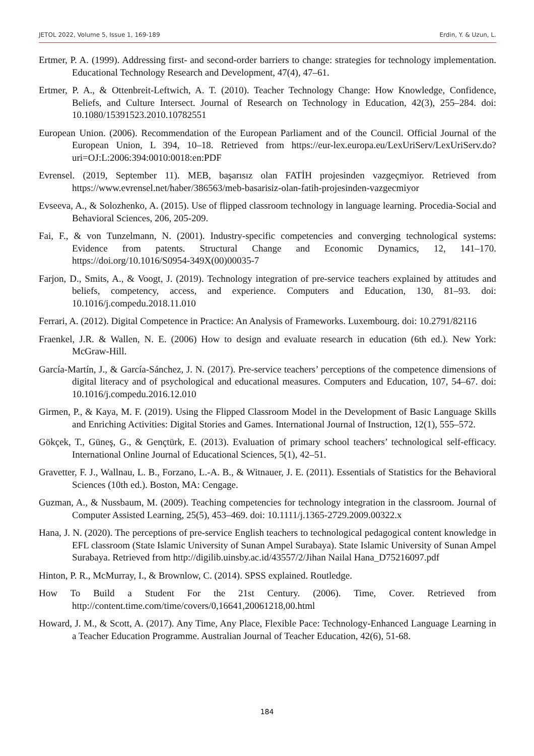JETOL 2022, Volume 5, Issue 1, 169-189 Erdin, Y. & Uzun, L.
Ertmer, P. A. (1999). Addressing first- and second-order barriers to change: strategies for technology implementation. Educational Technology Research and Development, 47(4), 47–61.
Ertmer, P. A., & Ottenbreit-Leftwich, A. T. (2010). Teacher Technology Change: How Knowledge, Confidence, Beliefs, and Culture Intersect. Journal of Research on Technology in Education, 42(3), 255–284. doi: 10.1080/15391523.2010.10782551
European Union. (2006). Recommendation of the European Parliament and of the Council. Official Journal of the European Union, L 394, 10–18. Retrieved from https://eur-lex.europa.eu/LexUriServ/LexUriServ.do?uri=OJ:L:2006:394:0010:0018:en:PDF
Evrensel. (2019, September 11). MEB, başarısız olan FATİH projesinden vazgeçmiyor. Retrieved from https://www.evrensel.net/haber/386563/meb-basarisiz-olan-fatih-projesinden-vazgecmiyor
Evseeva, A., & Solozhenko, A. (2015). Use of flipped classroom technology in language learning. Procedia-Social and Behavioral Sciences, 206, 205-209.
Fai, F., & von Tunzelmann, N. (2001). Industry-specific competencies and converging technological systems: Evidence from patents. Structural Change and Economic Dynamics, 12, 141–170. https://doi.org/10.1016/S0954-349X(00)00035-7
Farjon, D., Smits, A., & Voogt, J. (2019). Technology integration of pre-service teachers explained by attitudes and beliefs, competency, access, and experience. Computers and Education, 130, 81–93. doi: 10.1016/j.compedu.2018.11.010
Ferrari, A. (2012). Digital Competence in Practice: An Analysis of Frameworks. Luxembourg. doi: 10.2791/82116
Fraenkel, J.R. & Wallen, N. E. (2006) How to design and evaluate research in education (6th ed.). New York: McGraw-Hill.
García-Martín, J., & García-Sánchez, J. N. (2017). Pre-service teachers’ perceptions of the competence dimensions of digital literacy and of psychological and educational measures. Computers and Education, 107, 54–67. doi: 10.1016/j.compedu.2016.12.010
Girmen, P., & Kaya, M. F. (2019). Using the Flipped Classroom Model in the Development of Basic Language Skills and Enriching Activities: Digital Stories and Games. International Journal of Instruction, 12(1), 555–572.
Gökçek, T., Güneş, G., & Gençtürk, E. (2013). Evaluation of primary school teachers’ technological self-efficacy. International Online Journal of Educational Sciences, 5(1), 42–51.
Gravetter, F. J., Wallnau, L. B., Forzano, L.-A. B., & Witnauer, J. E. (2011). Essentials of Statistics for the Behavioral Sciences (10th ed.). Boston, MA: Cengage.
Guzman, A., & Nussbaum, M. (2009). Teaching competencies for technology integration in the classroom. Journal of Computer Assisted Learning, 25(5), 453–469. doi: 10.1111/j.1365-2729.2009.00322.x
Hana, J. N. (2020). The perceptions of pre-service English teachers to technological pedagogical content knowledge in EFL classroom (State Islamic University of Sunan Ampel Surabaya). State Islamic University of Sunan Ampel Surabaya. Retrieved from http://digilib.uinsby.ac.id/43557/2/Jihan Nailal Hana_D75216097.pdf
Hinton, P. R., McMurray, I., & Brownlow, C. (2014). SPSS explained. Routledge.
How To Build a Student For the 21st Century. (2006). Time, Cover. Retrieved from http://content.time.com/time/covers/0,16641,20061218,00.html
Howard, J. M., & Scott, A. (2017). Any Time, Any Place, Flexible Pace: Technology-Enhanced Language Learning in a Teacher Education Programme. Australian Journal of Teacher Education, 42(6), 51-68.
184